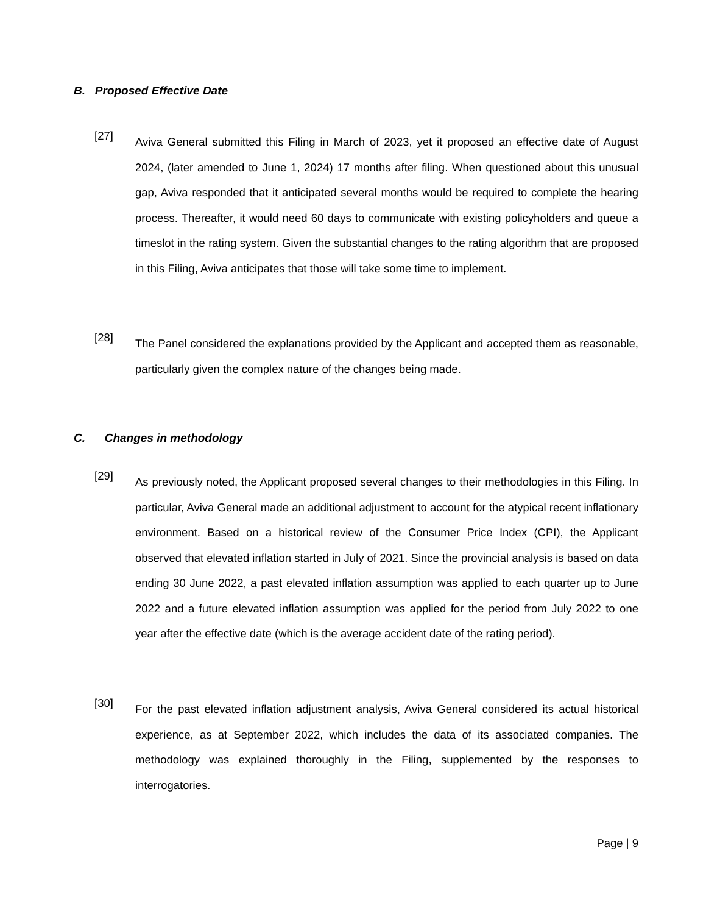B. Proposed Effective Date
[27]
Aviva General submitted this Filing in March of 2023, yet it proposed an effective date of August 2024, (later amended to June 1, 2024) 17 months after filing. When questioned about this unusual gap, Aviva responded that it anticipated several months would be required to complete the hearing process. Thereafter, it would need 60 days to communicate with existing policyholders and queue a timeslot in the rating system. Given the substantial changes to the rating algorithm that are proposed in this Filing, Aviva anticipates that those will take some time to implement.
[28]
The Panel considered the explanations provided by the Applicant and accepted them as reasonable, particularly given the complex nature of the changes being made.
C. Changes in methodology
[29]
As previously noted, the Applicant proposed several changes to their methodologies in this Filing. In particular, Aviva General made an additional adjustment to account for the atypical recent inflationary environment. Based on a historical review of the Consumer Price Index (CPI), the Applicant observed that elevated inflation started in July of 2021. Since the provincial analysis is based on data ending 30 June 2022, a past elevated inflation assumption was applied to each quarter up to June 2022 and a future elevated inflation assumption was applied for the period from July 2022 to one year after the effective date (which is the average accident date of the rating period).
[30]
For the past elevated inflation adjustment analysis, Aviva General considered its actual historical experience, as at September 2022, which includes the data of its associated companies. The methodology was explained thoroughly in the Filing, supplemented by the responses to interrogatories.
Page | 9